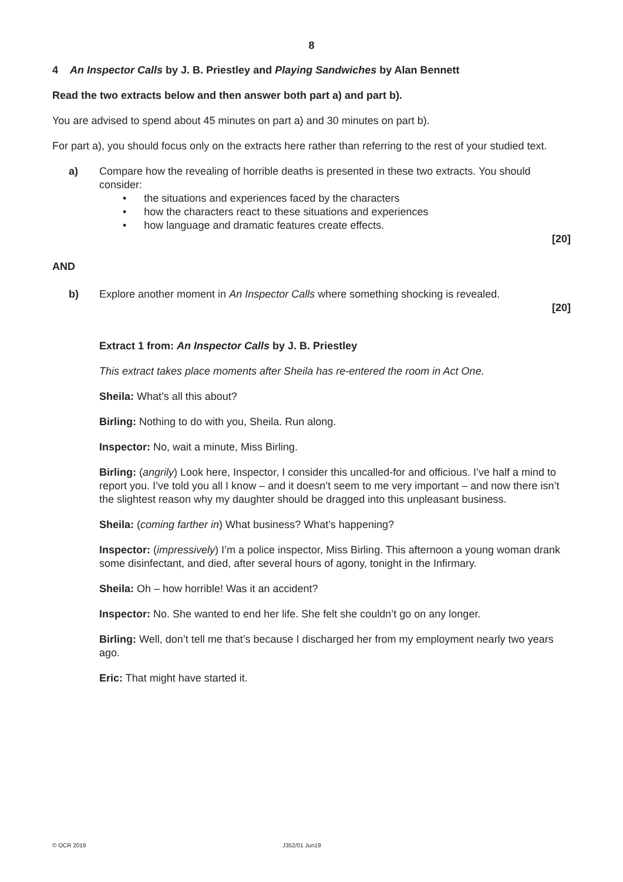8
4 An Inspector Calls by J. B. Priestley and Playing Sandwiches by Alan Bennett
Read the two extracts below and then answer both part a) and part b).
You are advised to spend about 45 minutes on part a) and 30 minutes on part b).
For part a), you should focus only on the extracts here rather than referring to the rest of your studied text.
a) Compare how the revealing of horrible deaths is presented in these two extracts. You should consider:
• the situations and experiences faced by the characters
• how the characters react to these situations and experiences
• how language and dramatic features create effects.
[20]
AND
b) Explore another moment in An Inspector Calls where something shocking is revealed.
[20]
Extract 1 from: An Inspector Calls by J. B. Priestley
This extract takes place moments after Sheila has re-entered the room in Act One.
Sheila: What’s all this about?
Birling: Nothing to do with you, Sheila. Run along.
Inspector: No, wait a minute, Miss Birling.
Birling: (angrily) Look here, Inspector, I consider this uncalled-for and officious. I’ve half a mind to report you. I’ve told you all I know – and it doesn’t seem to me very important – and now there isn’t the slightest reason why my daughter should be dragged into this unpleasant business.
Sheila: (coming farther in) What business? What’s happening?
Inspector: (impressively) I’m a police inspector, Miss Birling. This afternoon a young woman drank some disinfectant, and died, after several hours of agony, tonight in the Infirmary.
Sheila: Oh – how horrible! Was it an accident?
Inspector: No. She wanted to end her life. She felt she couldn’t go on any longer.
Birling: Well, don’t tell me that’s because I discharged her from my employment nearly two years ago.
Eric: That might have started it.
© OCR 2019 J352/01 Jun19